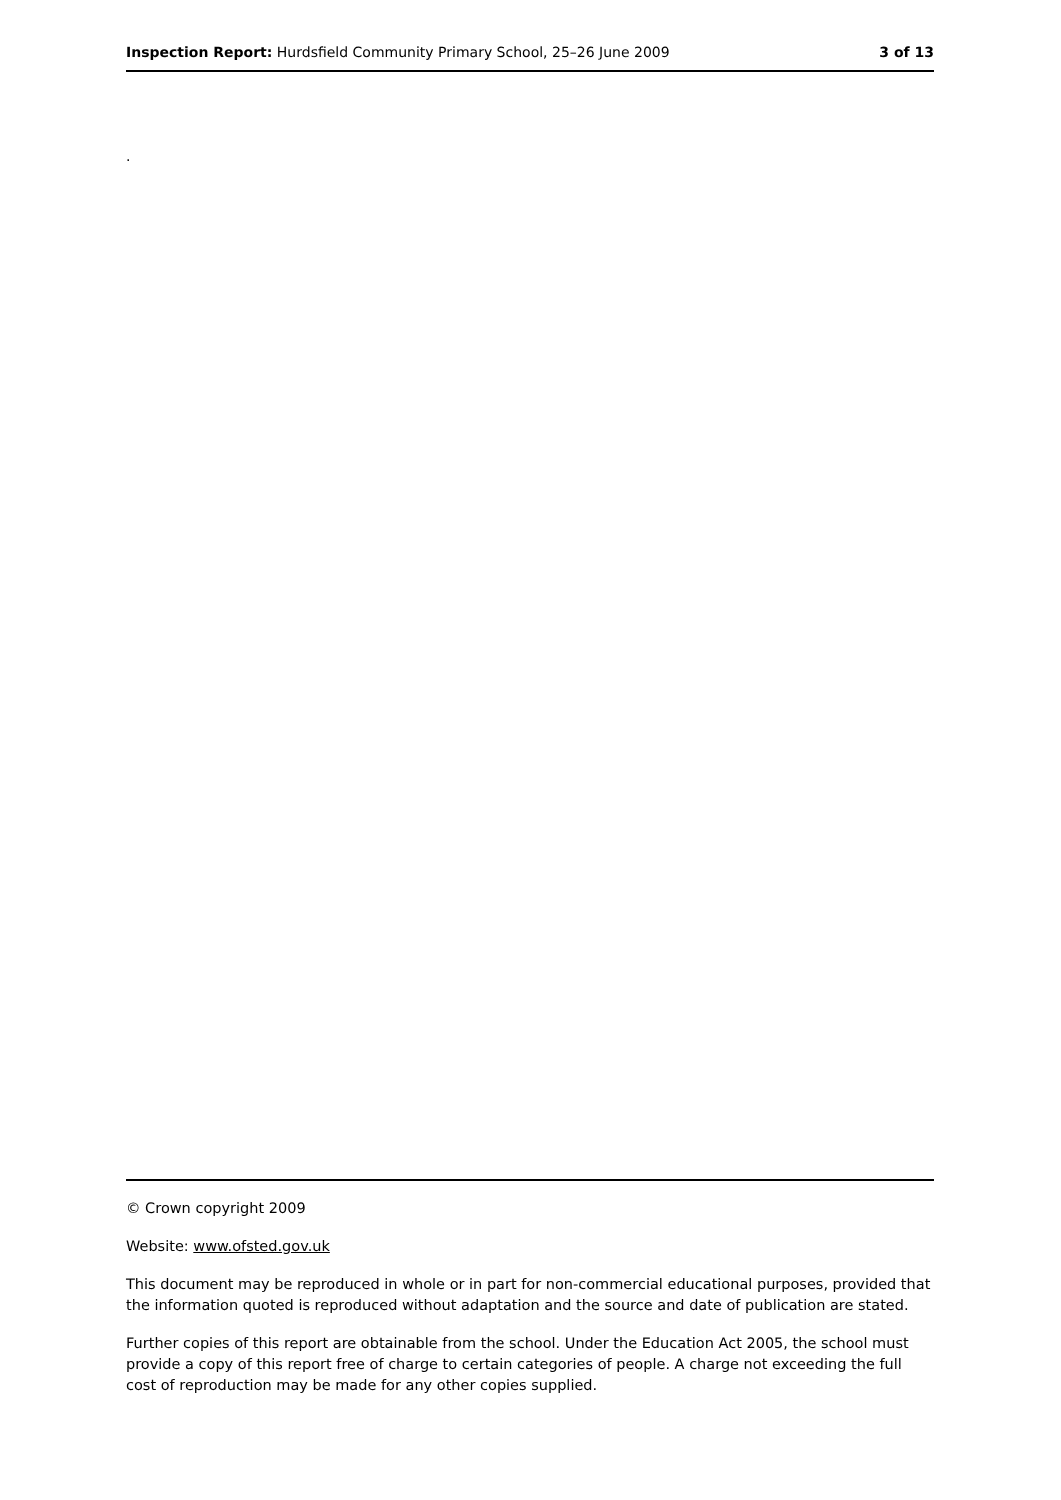Inspection Report: Hurdsfield Community Primary School, 25–26 June 2009 3 of 13
.
© Crown copyright 2009
Website: www.ofsted.gov.uk
This document may be reproduced in whole or in part for non-commercial educational purposes, provided that the information quoted is reproduced without adaptation and the source and date of publication are stated.
Further copies of this report are obtainable from the school. Under the Education Act 2005, the school must provide a copy of this report free of charge to certain categories of people. A charge not exceeding the full cost of reproduction may be made for any other copies supplied.